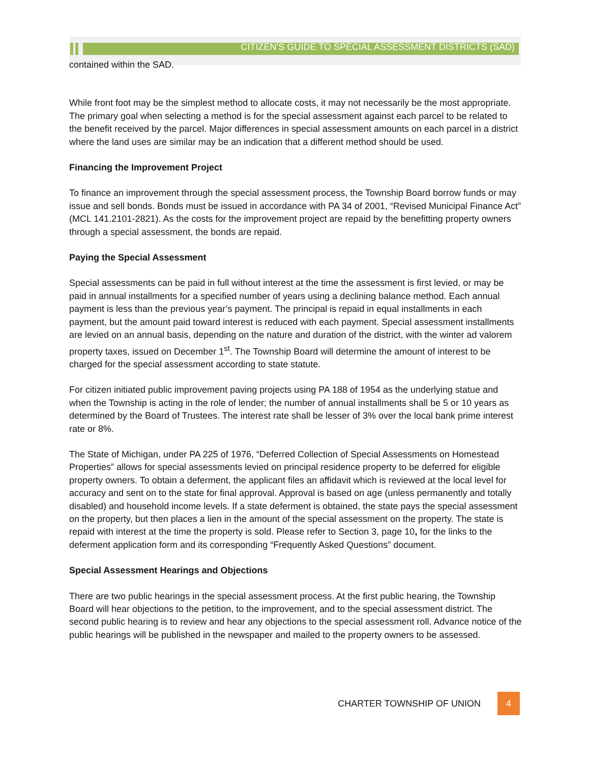CITIZEN’S GUIDE TO SPECIAL ASSESSMENT DISTRICTS (SAD)
contained within the SAD.
While front foot may be the simplest method to allocate costs, it may not necessarily be the most appropriate. The primary goal when selecting a method is for the special assessment against each parcel to be related to the benefit received by the parcel. Major differences in special assessment amounts on each parcel in a district where the land uses are similar may be an indication that a different method should be used.
Financing the Improvement Project
To finance an improvement through the special assessment process, the Township Board borrow funds or may issue and sell bonds. Bonds must be issued in accordance with PA 34 of 2001, “Revised Municipal Finance Act” (MCL 141.2101-2821). As the costs for the improvement project are repaid by the benefitting property owners through a special assessment, the bonds are repaid.
Paying the Special Assessment
Special assessments can be paid in full without interest at the time the assessment is first levied, or may be paid in annual installments for a specified number of years using a declining balance method. Each annual payment is less than the previous year’s payment. The principal is repaid in equal installments in each payment, but the amount paid toward interest is reduced with each payment. Special assessment installments are levied on an annual basis, depending on the nature and duration of the district, with the winter ad valorem property taxes, issued on December 1<sup>st</sup>. The Township Board will determine the amount of interest to be charged for the special assessment according to state statute.
For citizen initiated public improvement paving projects using PA 188 of 1954 as the underlying statue and when the Township is acting in the role of lender; the number of annual installments shall be 5 or 10 years as determined by the Board of Trustees. The interest rate shall be lesser of 3% over the local bank prime interest rate or 8%.
The State of Michigan, under PA 225 of 1976, “Deferred Collection of Special Assessments on Homestead Properties” allows for special assessments levied on principal residence property to be deferred for eligible property owners. To obtain a deferment, the applicant files an affidavit which is reviewed at the local level for accuracy and sent on to the state for final approval. Approval is based on age (unless permanently and totally disabled) and household income levels. If a state deferment is obtained, the state pays the special assessment on the property, but then places a lien in the amount of the special assessment on the property. The state is repaid with interest at the time the property is sold. Please refer to Section 3, page 10, for the links to the deferment application form and its corresponding “Frequently Asked Questions” document.
Special Assessment Hearings and Objections
There are two public hearings in the special assessment process. At the first public hearing, the Township Board will hear objections to the petition, to the improvement, and to the special assessment district. The second public hearing is to review and hear any objections to the special assessment roll. Advance notice of the public hearings will be published in the newspaper and mailed to the property owners to be assessed.
CHARTER TOWNSHIP OF UNION 4